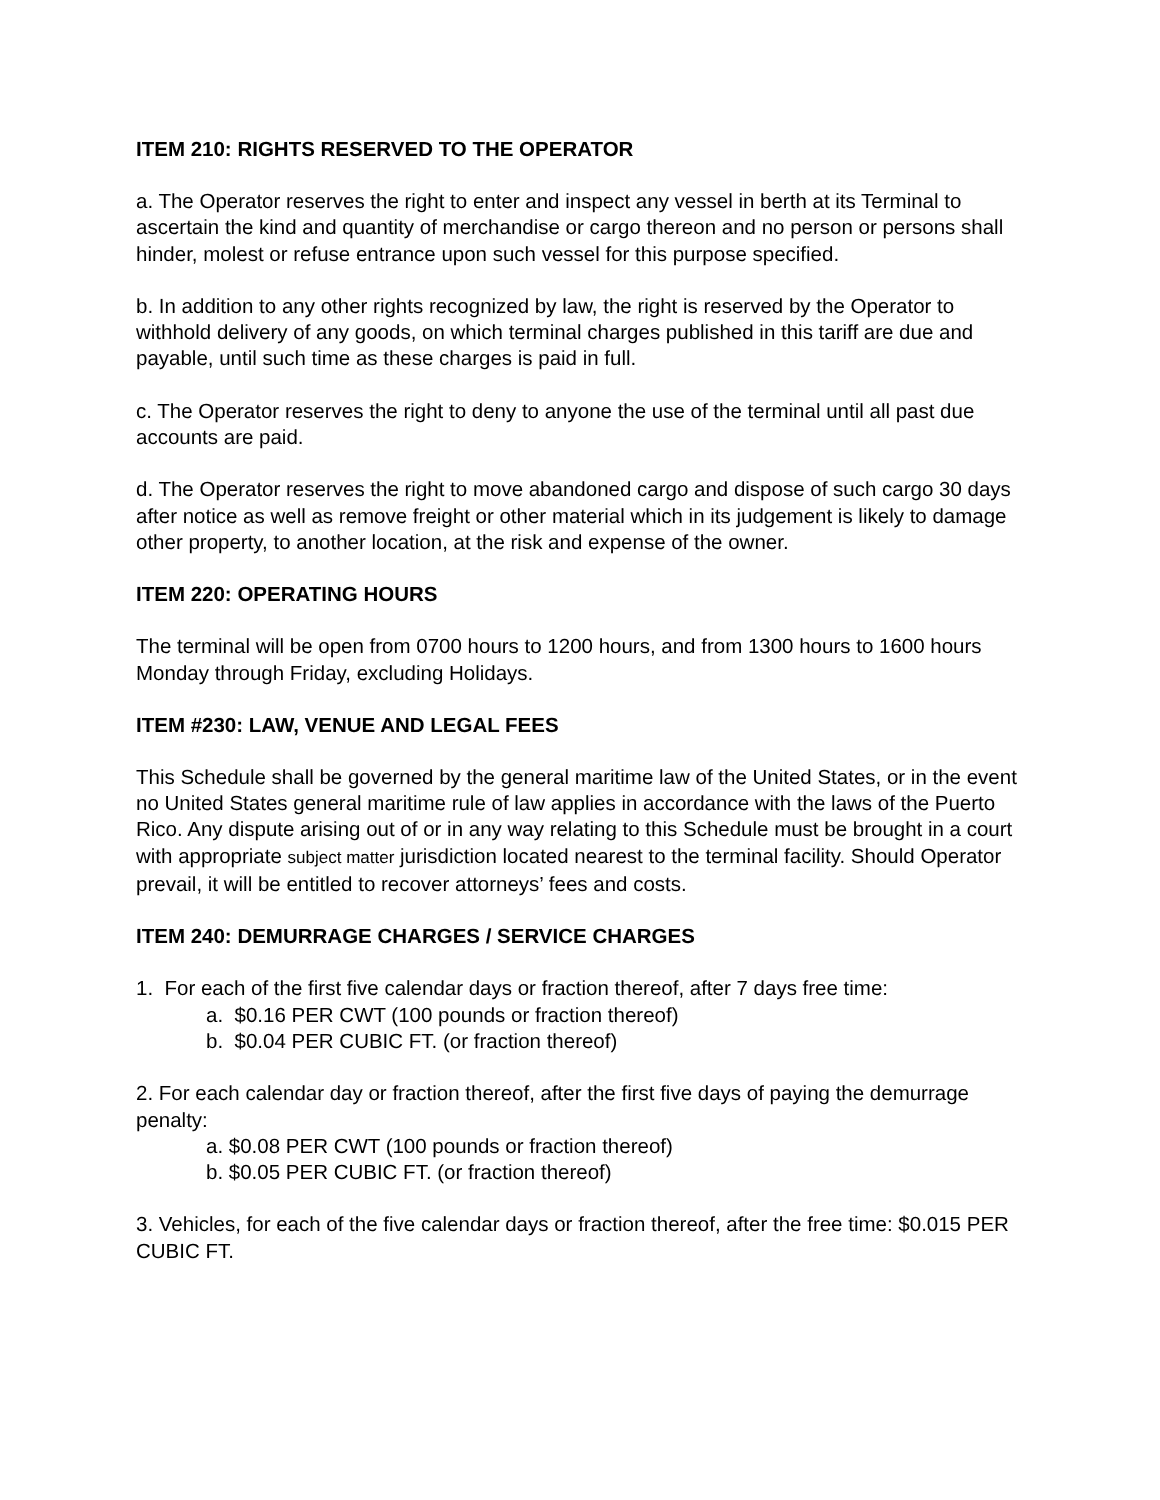ITEM 210: RIGHTS RESERVED TO THE OPERATOR
a. The Operator reserves the right to enter and inspect any vessel in berth at its Terminal to ascertain the kind and quantity of merchandise or cargo thereon and no person or persons shall hinder, molest or refuse entrance upon such vessel for this purpose specified.
b. In addition to any other rights recognized by law, the right is reserved by the Operator to withhold delivery of any goods, on which terminal charges published in this tariff are due and payable, until such time as these charges is paid in full.
c. The Operator reserves the right to deny to anyone the use of the terminal until all past due accounts are paid.
d. The Operator reserves the right to move abandoned cargo and dispose of such cargo 30 days after notice as well as remove freight or other material which in its judgement is likely to damage other property, to another location, at the risk and expense of the owner.
ITEM 220: OPERATING HOURS
The terminal will be open from 0700 hours to 1200 hours, and from 1300 hours to 1600 hours Monday through Friday, excluding Holidays.
ITEM #230: LAW, VENUE AND LEGAL FEES
This Schedule shall be governed by the general maritime law of the United States, or in the event no United States general maritime rule of law applies in accordance with the laws of the Puerto Rico. Any dispute arising out of or in any way relating to this Schedule must be brought in a court with appropriate subject matter jurisdiction located nearest to the terminal facility. Should Operator prevail, it will be entitled to recover attorneys’ fees and costs.
ITEM 240: DEMURRAGE CHARGES / SERVICE CHARGES
1. For each of the first five calendar days or fraction thereof, after 7 days free time:
a. $0.16 PER CWT (100 pounds or fraction thereof)
b. $0.04 PER CUBIC FT. (or fraction thereof)
2. For each calendar day or fraction thereof, after the first five days of paying the demurrage penalty:
a. $0.08 PER CWT (100 pounds or fraction thereof)
b. $0.05 PER CUBIC FT. (or fraction thereof)
3. Vehicles, for each of the five calendar days or fraction thereof, after the free time: $0.015 PER CUBIC FT.